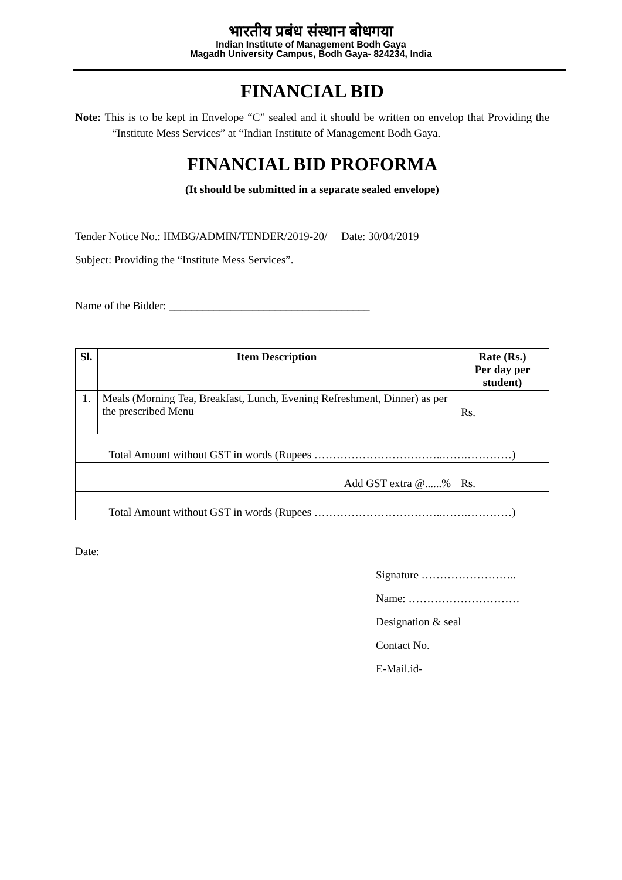भारतीय प्रबंध संस्थान बोधगया
Indian Institute of Management Bodh Gaya
Magadh University Campus, Bodh Gaya- 824234, India
FINANCIAL BID
Note: This is to be kept in Envelope “C” sealed and it should be written on envelop that Providing the “Institute Mess Services” at “Indian Institute of Management Bodh Gaya.
FINANCIAL BID PROFORMA
(It should be submitted in a separate sealed envelope)
Tender Notice No.: IIMBG/ADMIN/TENDER/2019-20/ Date: 30/04/2019
Subject: Providing the “Institute Mess Services”.
Name of the Bidder: ____________________________________
| Sl. | Item Description | Rate (Rs.) Per day per student) |
| --- | --- | --- |
| 1. | Meals (Morning Tea, Breakfast, Lunch, Evening Refreshment, Dinner) as per the prescribed Menu | Rs. |
| Total Amount without GST in words (Rupees ……………………………..…….…………) | | |
| Add GST extra @......% | | Rs. |
| Total Amount without GST in words (Rupees ……………………………..…….…………) | | |
Date:
Signature ……………………..
Name: …………………………
Designation & seal
Contact No.
E-Mail.id-